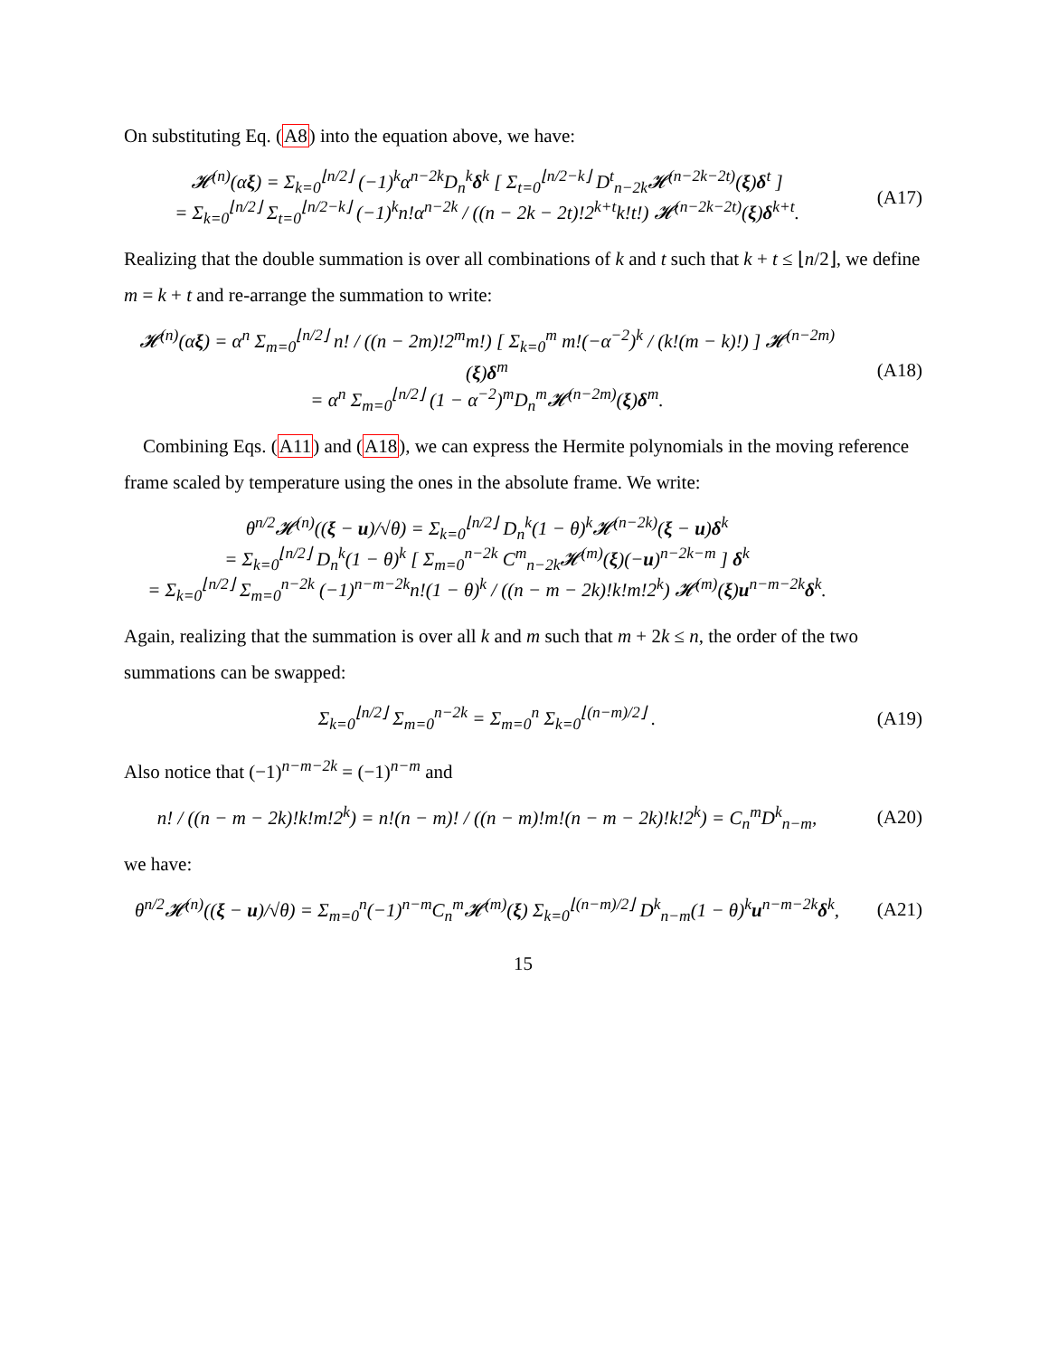On substituting Eq. (A8) into the equation above, we have:
𝓗<sup>(n)</sup>(αξ) = Σ<sub>k=0</sub><sup>⌊n/2⌋</sup> (−1)<sup>k</sup>α<sup>n−2k</sup>D<sub>n</sub><sup>k</sup>δ<sup>k</sup> [ Σ<sub>t=0</sub><sup>⌊n/2−k⌋</sup> D<sup>t</sup><sub>n−2k</sub>𝓗<sup>(n−2k−2t)</sup>(ξ)δ<sup>t</sup> ]
= Σ<sub>k=0</sub><sup>⌊n/2⌋</sup> Σ<sub>t=0</sub><sup>⌊n/2−k⌋</sup> (−1)<sup>k</sup>n!α<sup>n−2k</sup> / ((n − 2k − 2t)!2<sup>k+t</sup>k!t!) 𝓗<sup>(n−2k−2t)</sup>(ξ)δ<sup>k+t</sup>.
(A17)
Realizing that the double summation is over all combinations of k and t such that k + t ≤ ⌊n/2⌋, we define m = k + t and re-arrange the summation to write:
𝓗<sup>(n)</sup>(αξ) = α<sup>n</sup> Σ<sub>m=0</sub><sup>⌊n/2⌋</sup> n! / ((n − 2m)!2<sup>m</sup>m!) [ Σ<sub>k=0</sub><sup>m</sup> m!(−α<sup>−2</sup>)<sup>k</sup> / (k!(m − k)!) ] 𝓗<sup>(n−2m)</sup>(ξ)δ<sup>m</sup>
= α<sup>n</sup> Σ<sub>m=0</sub><sup>⌊n/2⌋</sup> (1 − α<sup>−2</sup>)<sup>m</sup>D<sub>n</sub><sup>m</sup>𝓗<sup>(n−2m)</sup>(ξ)δ<sup>m</sup>.
(A18)
Combining Eqs. (A11) and (A18), we can express the Hermite polynomials in the moving reference frame scaled by temperature using the ones in the absolute frame. We write:
θ<sup>n/2</sup>𝓗<sup>(n)</sup>((ξ − u)/√θ) = Σ<sub>k=0</sub><sup>⌊n/2⌋</sup> D<sub>n</sub><sup>k</sup>(1 − θ)<sup>k</sup>𝓗<sup>(n−2k)</sup>(ξ − u)δ<sup>k</sup>
= Σ<sub>k=0</sub><sup>⌊n/2⌋</sup> D<sub>n</sub><sup>k</sup>(1 − θ)<sup>k</sup> [ Σ<sub>m=0</sub><sup>n−2k</sup> C<sup>m</sup><sub>n−2k</sub>𝓗<sup>(m)</sup>(ξ)(−u)<sup>n−2k−m</sup> ] δ<sup>k</sup>
= Σ<sub>k=0</sub><sup>⌊n/2⌋</sup> Σ<sub>m=0</sub><sup>n−2k</sup> (−1)<sup>n−m−2k</sup>n!(1 − θ)<sup>k</sup> / ((n − m − 2k)!k!m!2<sup>k</sup>) 𝓗<sup>(m)</sup>(ξ)u<sup>n−m−2k</sup>δ<sup>k</sup>.
Again, realizing that the summation is over all k and m such that m + 2k ≤ n, the order of the two summations can be swapped:
Σ<sub>k=0</sub><sup>⌊n/2⌋</sup> Σ<sub>m=0</sub><sup>n−2k</sup> = Σ<sub>m=0</sub><sup>n</sup> Σ<sub>k=0</sub><sup>⌊(n−m)/2⌋</sup> .
(A19)
Also notice that (−1)<sup>n−m−2k</sup> = (−1)<sup>n−m</sup> and
n! / ((n − m − 2k)!k!m!2<sup>k</sup>) = n!(n − m)! / ((n − m)!m!(n − m − 2k)!k!2<sup>k</sup>) = C<sub>n</sub><sup>m</sup>D<sup>k</sup><sub>n−m</sub>,
(A20)
we have:
θ<sup>n/2</sup>𝓗<sup>(n)</sup>((ξ − u)/√θ) = Σ<sub>m=0</sub><sup>n</sup>(−1)<sup>n−m</sup>C<sub>n</sub><sup>m</sup>𝓗<sup>(m)</sup>(ξ) Σ<sub>k=0</sub><sup>⌊(n−m)/2⌋</sup> D<sup>k</sup><sub>n−m</sub>(1 − θ)<sup>k</sup>u<sup>n−m−2k</sup>δ<sup>k</sup>,
(A21)
15